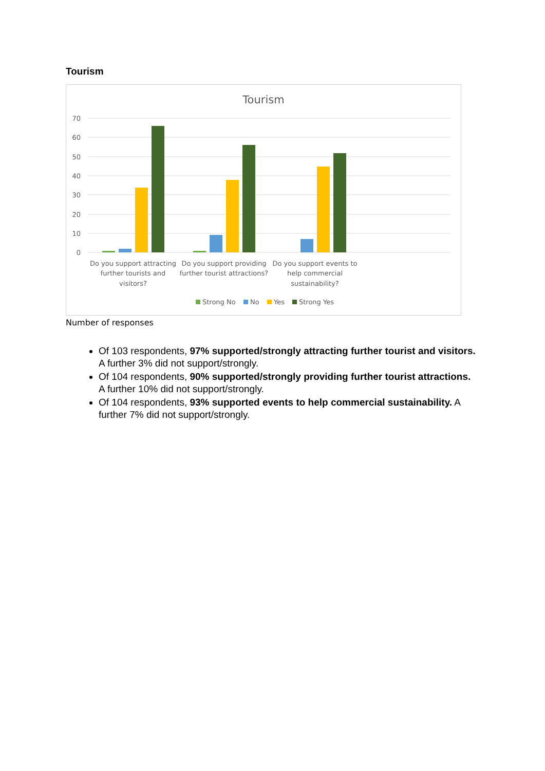Tourism
Tourism
70
60
50
40
30
20
10
0
Do you support attracting
further tourists and
visitors?
Do you support providing
further tourist attractions?
Do you support events to
help commercial
sustainability?
Strong No
No
Yes
Strong Yes
Number of responses
Of 103 respondents, 97% supported/strongly attracting further tourist and visitors. A further 3% did not support/strongly.
Of 104 respondents, 90% supported/strongly providing further tourist attractions. A further 10% did not support/strongly.
Of 104 respondents, 93% supported events to help commercial sustainability. A further 7% did not support/strongly.